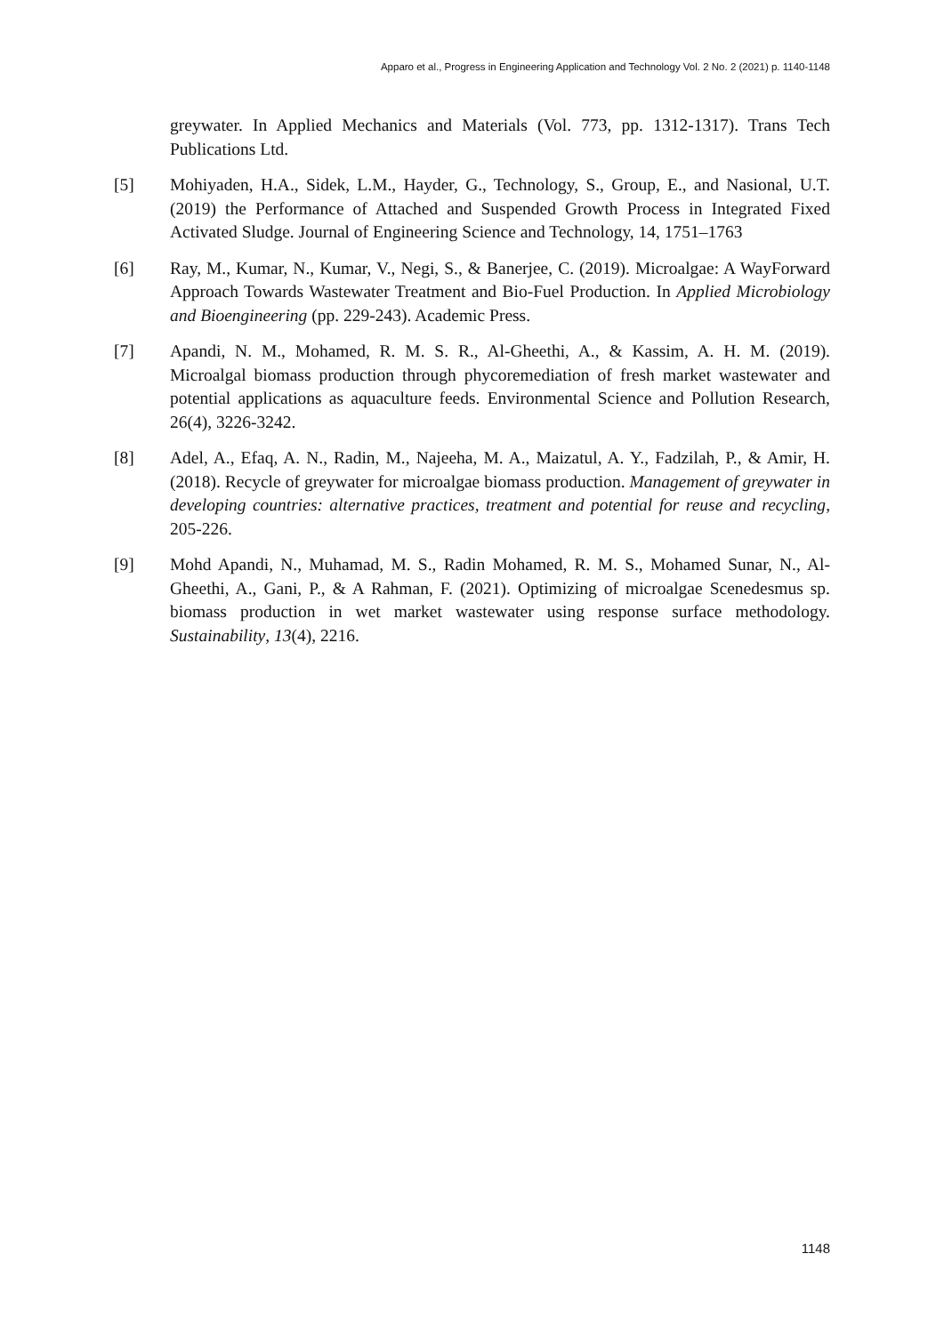Apparo et al., Progress in Engineering Application and Technology Vol. 2 No. 2 (2021) p. 1140-1148
greywater. In Applied Mechanics and Materials (Vol. 773, pp. 1312-1317). Trans Tech Publications Ltd.
[5] Mohiyaden, H.A., Sidek, L.M., Hayder, G., Technology, S., Group, E., and Nasional, U.T. (2019) the Performance of Attached and Suspended Growth Process in Integrated Fixed Activated Sludge. Journal of Engineering Science and Technology, 14, 1751–1763
[6] Ray, M., Kumar, N., Kumar, V., Negi, S., & Banerjee, C. (2019). Microalgae: A WayForward Approach Towards Wastewater Treatment and Bio-Fuel Production. In Applied Microbiology and Bioengineering (pp. 229-243). Academic Press.
[7] Apandi, N. M., Mohamed, R. M. S. R., Al-Gheethi, A., & Kassim, A. H. M. (2019). Microalgal biomass production through phycoremediation of fresh market wastewater and potential applications as aquaculture feeds. Environmental Science and Pollution Research, 26(4), 3226-3242.
[8] Adel, A., Efaq, A. N., Radin, M., Najeeha, M. A., Maizatul, A. Y., Fadzilah, P., & Amir, H. (2018). Recycle of greywater for microalgae biomass production. Management of greywater in developing countries: alternative practices, treatment and potential for reuse and recycling, 205-226.
[9] Mohd Apandi, N., Muhamad, M. S., Radin Mohamed, R. M. S., Mohamed Sunar, N., Al-Gheethi, A., Gani, P., & A Rahman, F. (2021). Optimizing of microalgae Scenedesmus sp. biomass production in wet market wastewater using response surface methodology. Sustainability, 13(4), 2216.
1148